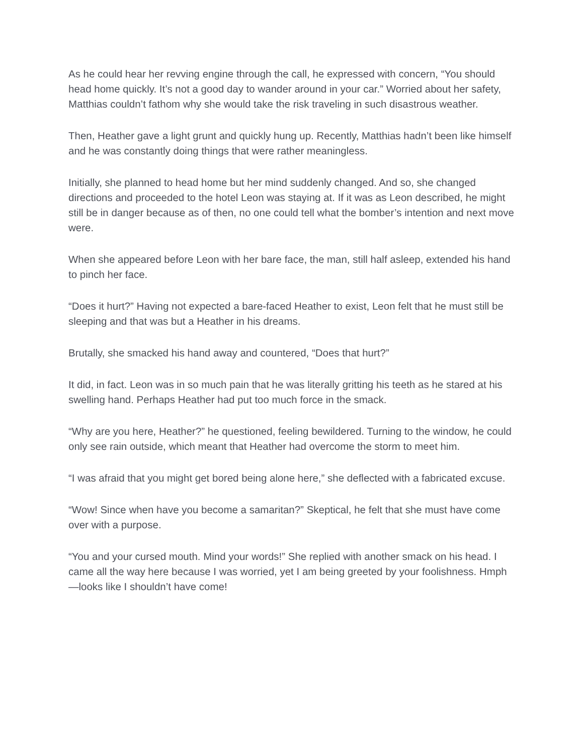As he could hear her revving engine through the call, he expressed with concern, “You should head home quickly. It’s not a good day to wander around in your car.” Worried about her safety, Matthias couldn’t fathom why she would take the risk traveling in such disastrous weather.
Then, Heather gave a light grunt and quickly hung up. Recently, Matthias hadn’t been like himself and he was constantly doing things that were rather meaningless.
Initially, she planned to head home but her mind suddenly changed. And so, she changed directions and proceeded to the hotel Leon was staying at. If it was as Leon described, he might still be in danger because as of then, no one could tell what the bomber’s intention and next move were.
When she appeared before Leon with her bare face, the man, still half asleep, extended his hand to pinch her face.
“Does it hurt?” Having not expected a bare-faced Heather to exist, Leon felt that he must still be sleeping and that was but a Heather in his dreams.
Brutally, she smacked his hand away and countered, “Does that hurt?”
It did, in fact. Leon was in so much pain that he was literally gritting his teeth as he stared at his swelling hand. Perhaps Heather had put too much force in the smack.
“Why are you here, Heather?” he questioned, feeling bewildered. Turning to the window, he could only see rain outside, which meant that Heather had overcome the storm to meet him.
“I was afraid that you might get bored being alone here,” she deflected with a fabricated excuse.
“Wow! Since when have you become a samaritan?” Skeptical, he felt that she must have come over with a purpose.
“You and your cursed mouth. Mind your words!” She replied with another smack on his head. I came all the way here because I was worried, yet I am being greeted by your foolishness. Hmph—looks like I shouldn’t have come!